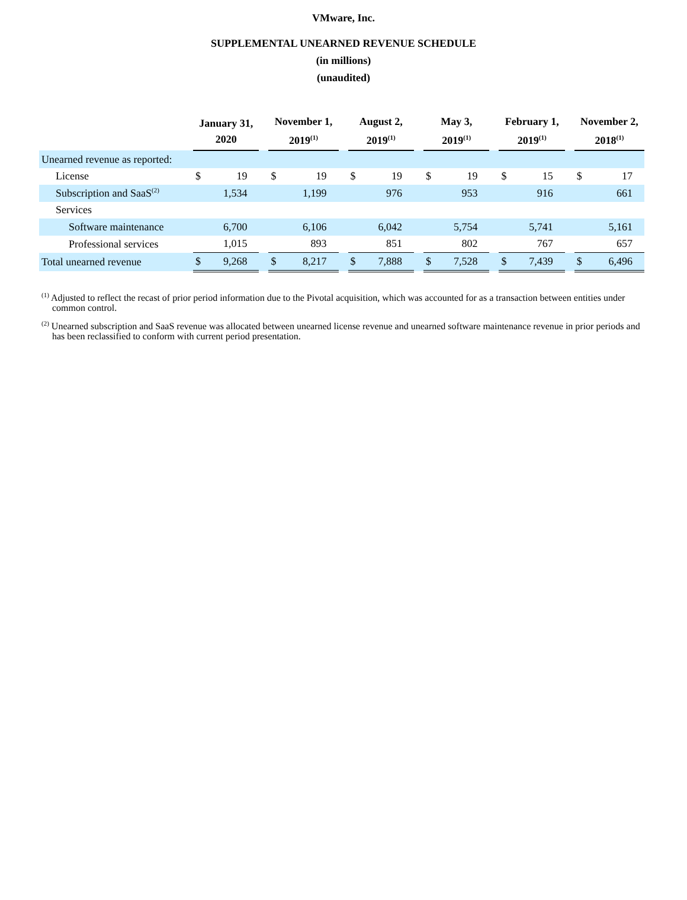VMware, Inc.
SUPPLEMENTAL UNEARNED REVENUE SCHEDULE
(in millions)
(unaudited)
| | January 31, 2020 | | | November 1, 2019<sup>(1)</sup> | | | August 2, 2019<sup>(1)</sup> | | | May 3, 2019<sup>(1)</sup> | | | February 1, 2019<sup>(1)</sup> | | | November 2, 2018<sup>(1)</sup> | |
| --- | --- | --- | --- | --- | --- | --- | --- | --- | --- | --- | --- | --- | --- | --- | --- | --- | --- |
| Unearned revenue as reported: | | | | | | | | | | | | | | | | | |
| License | $ | 19 | | $ | 19 | | $ | 19 | | $ | 19 | | $ | 15 | | $ | 17 |
| Subscription and SaaS<sup>(2)</sup> | | 1,534 | | | 1,199 | | | 976 | | | 953 | | | 916 | | | 661 |
| Services | | | | | | | | | | | | | | | | | |
| Software maintenance | | 6,700 | | | 6,106 | | | 6,042 | | | 5,754 | | | 5,741 | | | 5,161 |
| Professional services | | 1,015 | | | 893 | | | 851 | | | 802 | | | 767 | | | 657 |
| Total unearned revenue | $ | 9,268 | | $ | 8,217 | | $ | 7,888 | | $ | 7,528 | | $ | 7,439 | | $ | 6,496 |
<sup>(1)</sup> Adjusted to reflect the recast of prior period information due to the Pivotal acquisition, which was accounted for as a transaction between entities under common control.
<sup>(2)</sup> Unearned subscription and SaaS revenue was allocated between unearned license revenue and unearned software maintenance revenue in prior periods and has been reclassified to conform with current period presentation.